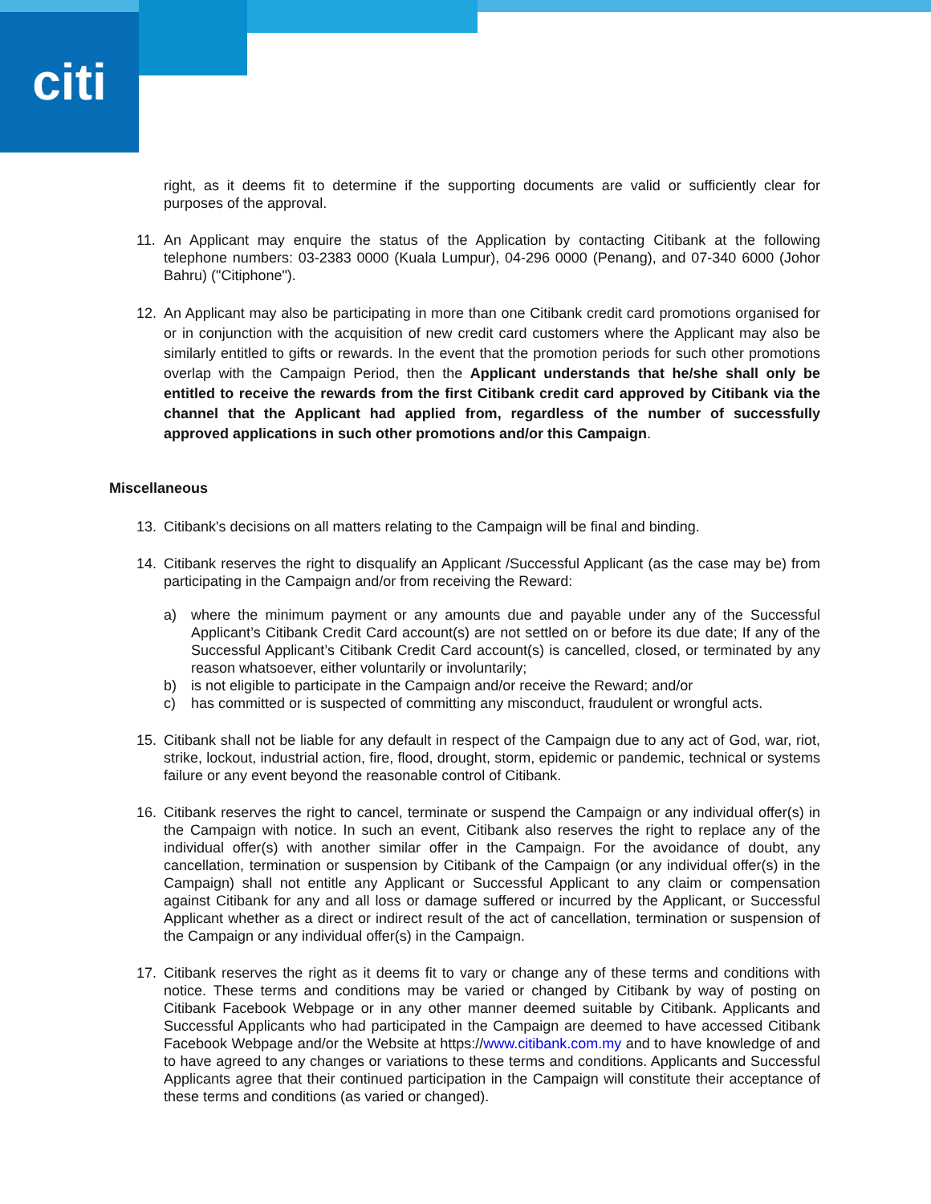citi
right, as it deems fit to determine if the supporting documents are valid or sufficiently clear for purposes of the approval.
11. An Applicant may enquire the status of the Application by contacting Citibank at the following telephone numbers: 03-2383 0000 (Kuala Lumpur), 04-296 0000 (Penang), and 07-340 6000 (Johor Bahru) ("Citiphone").
12. An Applicant may also be participating in more than one Citibank credit card promotions organised for or in conjunction with the acquisition of new credit card customers where the Applicant may also be similarly entitled to gifts or rewards. In the event that the promotion periods for such other promotions overlap with the Campaign Period, then the Applicant understands that he/she shall only be entitled to receive the rewards from the first Citibank credit card approved by Citibank via the channel that the Applicant had applied from, regardless of the number of successfully approved applications in such other promotions and/or this Campaign.
Miscellaneous
13. Citibank's decisions on all matters relating to the Campaign will be final and binding.
14. Citibank reserves the right to disqualify an Applicant /Successful Applicant (as the case may be) from participating in the Campaign and/or from receiving the Reward:
a) where the minimum payment or any amounts due and payable under any of the Successful Applicant’s Citibank Credit Card account(s) are not settled on or before its due date; If any of the Successful Applicant’s Citibank Credit Card account(s) is cancelled, closed, or terminated by any reason whatsoever, either voluntarily or involuntarily;
b) is not eligible to participate in the Campaign and/or receive the Reward; and/or
c) has committed or is suspected of committing any misconduct, fraudulent or wrongful acts.
15. Citibank shall not be liable for any default in respect of the Campaign due to any act of God, war, riot, strike, lockout, industrial action, fire, flood, drought, storm, epidemic or pandemic, technical or systems failure or any event beyond the reasonable control of Citibank.
16. Citibank reserves the right to cancel, terminate or suspend the Campaign or any individual offer(s) in the Campaign with notice. In such an event, Citibank also reserves the right to replace any of the individual offer(s) with another similar offer in the Campaign. For the avoidance of doubt, any cancellation, termination or suspension by Citibank of the Campaign (or any individual offer(s) in the Campaign) shall not entitle any Applicant or Successful Applicant to any claim or compensation against Citibank for any and all loss or damage suffered or incurred by the Applicant, or Successful Applicant whether as a direct or indirect result of the act of cancellation, termination or suspension of the Campaign or any individual offer(s) in the Campaign.
17. Citibank reserves the right as it deems fit to vary or change any of these terms and conditions with notice. These terms and conditions may be varied or changed by Citibank by way of posting on Citibank Facebook Webpage or in any other manner deemed suitable by Citibank. Applicants and Successful Applicants who had participated in the Campaign are deemed to have accessed Citibank Facebook Webpage and/or the Website at https://www.citibank.com.my and to have knowledge of and to have agreed to any changes or variations to these terms and conditions. Applicants and Successful Applicants agree that their continued participation in the Campaign will constitute their acceptance of these terms and conditions (as varied or changed).